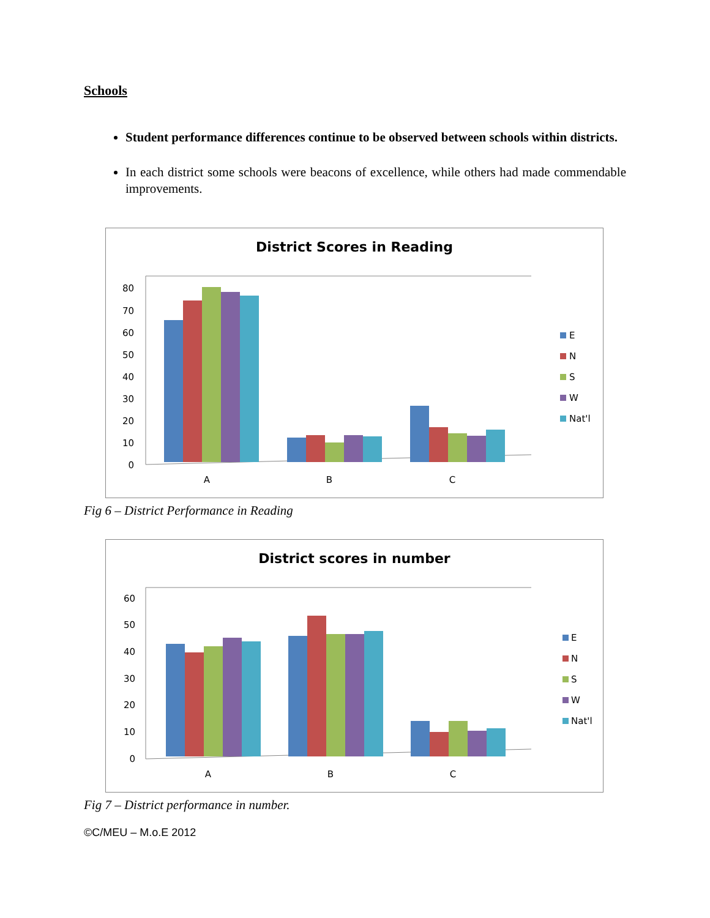Schools
Student performance differences continue to be observed between schools within districts.
In each district some schools were beacons of excellence, while others had made commendable improvements.
District Scores in Reading
0
10
20
30
40
50
60
70
80
A
B
C
E
N
S
W
Nat'l
Fig 6 – District Performance in Reading
District scores in number
0
10
20
30
40
50
60
A
B
C
E
N
S
W
Nat'l
Fig 7 – District performance in number.
©C/MEU – M.o.E 2012